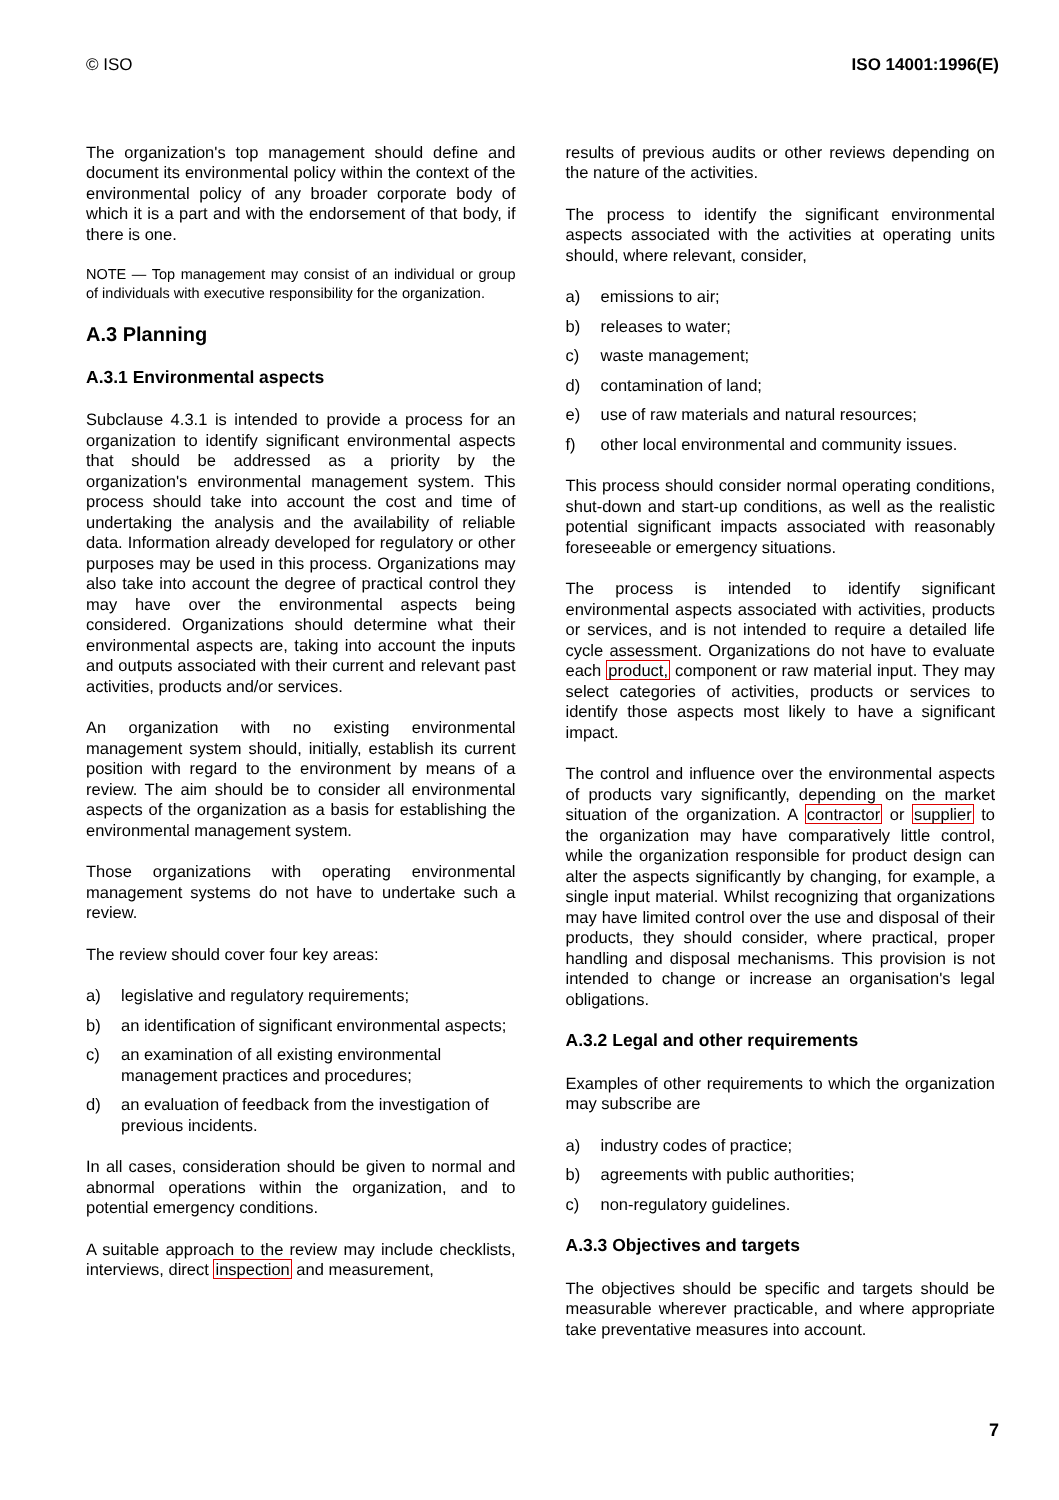© ISO ISO 14001:1996(E)
The organization's top management should define and document its environmental policy within the context of the environmental policy of any broader corporate body of which it is a part and with the endorsement of that body, if there is one.
NOTE — Top management may consist of an individual or group of individuals with executive responsibility for the organization.
A.3 Planning
A.3.1 Environmental aspects
Subclause 4.3.1 is intended to provide a process for an organization to identify significant environmental aspects that should be addressed as a priority by the organization's environmental management system. This process should take into account the cost and time of undertaking the analysis and the availability of reliable data. Information already developed for regulatory or other purposes may be used in this process. Organizations may also take into account the degree of practical control they may have over the environmental aspects being considered. Organizations should determine what their environmental aspects are, taking into account the inputs and outputs associated with their current and relevant past activities, products and/or services.
An organization with no existing environmental management system should, initially, establish its current position with regard to the environment by means of a review. The aim should be to consider all environmental aspects of the organization as a basis for establishing the environmental management system.
Those organizations with operating environmental management systems do not have to undertake such a review.
The review should cover four key areas:
a) legislative and regulatory requirements;
b) an identification of significant environmental aspects;
c) an examination of all existing environmental management practices and procedures;
d) an evaluation of feedback from the investigation of previous incidents.
In all cases, consideration should be given to normal and abnormal operations within the organization, and to potential emergency conditions.
A suitable approach to the review may include checklists, interviews, direct inspection and measurement,
results of previous audits or other reviews depending on the nature of the activities.
The process to identify the significant environmental aspects associated with the activities at operating units should, where relevant, consider,
a) emissions to air;
b) releases to water;
c) waste management;
d) contamination of land;
e) use of raw materials and natural resources;
f) other local environmental and community issues.
This process should consider normal operating conditions, shut-down and start-up conditions, as well as the realistic potential significant impacts associated with reasonably foreseeable or emergency situations.
The process is intended to identify significant environmental aspects associated with activities, products or services, and is not intended to require a detailed life cycle assessment. Organizations do not have to evaluate each product, component or raw material input. They may select categories of activities, products or services to identify those aspects most likely to have a significant impact.
The control and influence over the environmental aspects of products vary significantly, depending on the market situation of the organization. A contractor or supplier to the organization may have comparatively little control, while the organization responsible for product design can alter the aspects significantly by changing, for example, a single input material. Whilst recognizing that organizations may have limited control over the use and disposal of their products, they should consider, where practical, proper handling and disposal mechanisms. This provision is not intended to change or increase an organisation's legal obligations.
A.3.2 Legal and other requirements
Examples of other requirements to which the organization may subscribe are
a) industry codes of practice;
b) agreements with public authorities;
c) non-regulatory guidelines.
A.3.3 Objectives and targets
The objectives should be specific and targets should be measurable wherever practicable, and where appropriate take preventative measures into account.
7